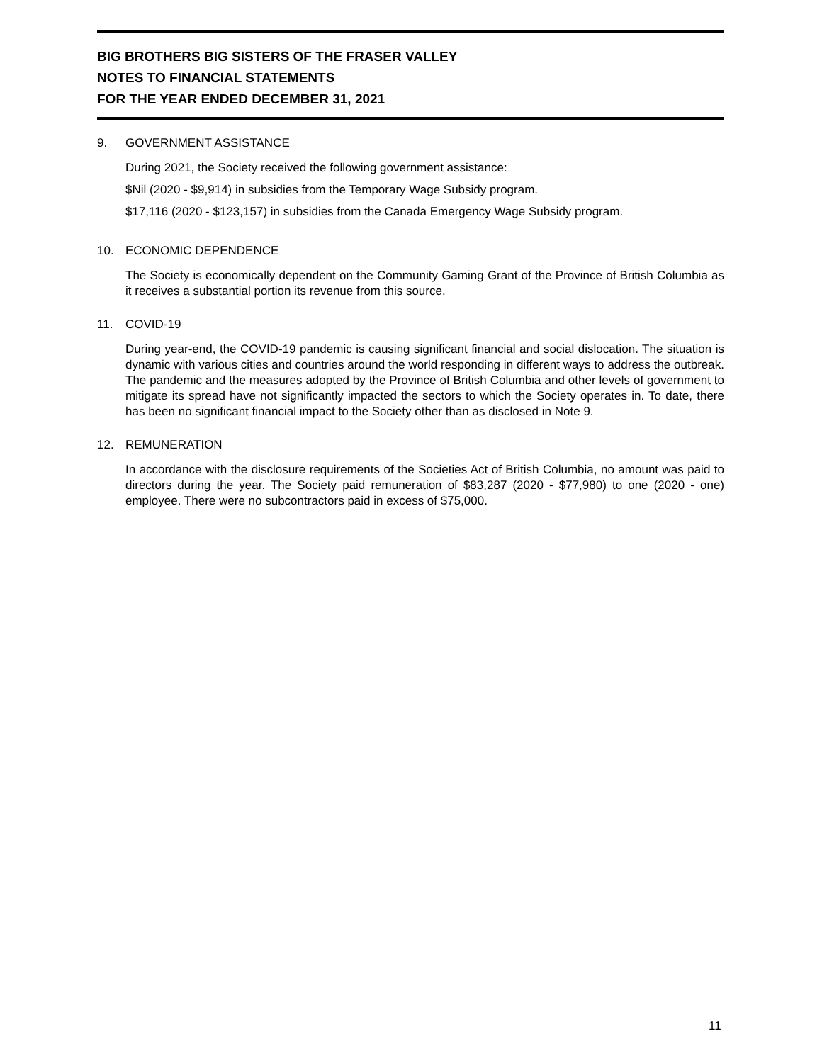BIG BROTHERS BIG SISTERS OF THE FRASER VALLEY
NOTES TO FINANCIAL STATEMENTS
FOR THE YEAR ENDED DECEMBER 31, 2021
9. GOVERNMENT ASSISTANCE
During 2021, the Society received the following government assistance:
$Nil (2020 - $9,914) in subsidies from the Temporary Wage Subsidy program.
$17,116 (2020 - $123,157) in subsidies from the Canada Emergency Wage Subsidy program.
10. ECONOMIC DEPENDENCE
The Society is economically dependent on the Community Gaming Grant of the Province of British Columbia as it receives a substantial portion its revenue from this source.
11. COVID-19
During year-end, the COVID-19 pandemic is causing significant financial and social dislocation. The situation is dynamic with various cities and countries around the world responding in different ways to address the outbreak. The pandemic and the measures adopted by the Province of British Columbia and other levels of government to mitigate its spread have not significantly impacted the sectors to which the Society operates in. To date, there has been no significant financial impact to the Society other than as disclosed in Note 9.
12. REMUNERATION
In accordance with the disclosure requirements of the Societies Act of British Columbia, no amount was paid to directors during the year. The Society paid remuneration of $83,287 (2020 - $77,980) to one (2020 - one) employee. There were no subcontractors paid in excess of $75,000.
11